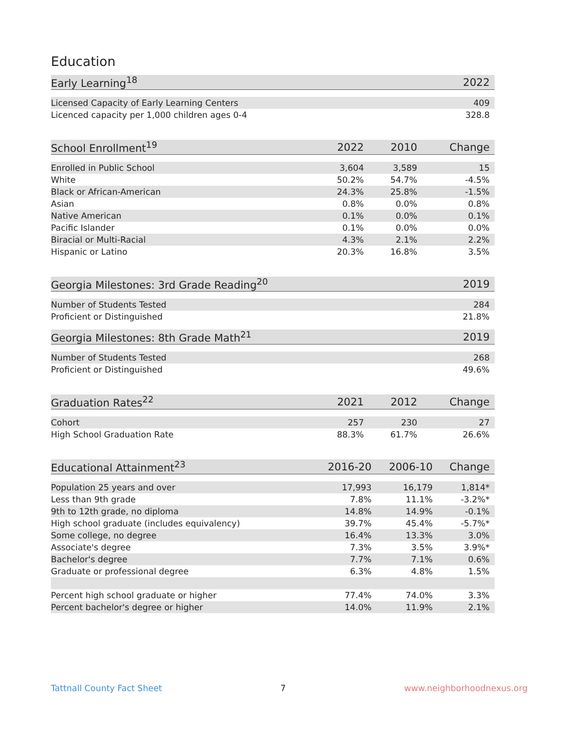Education
| Early Learning<sup>18</sup> | | | 2022 |
| --- | --- | --- | --- |
| Licensed Capacity of Early Learning Centers | | | 409 |
| Licenced capacity per 1,000 children ages 0-4 | | | 328.8 |
| School Enrollment<sup>19</sup> | 2022 | 2010 | Change |
| --- | --- | --- | --- |
| Enrolled in Public School | 3,604 | 3,589 | 15 |
| White | 50.2% | 54.7% | -4.5% |
| Black or African-American | 24.3% | 25.8% | -1.5% |
| Asian | 0.8% | 0.0% | 0.8% |
| Native American | 0.1% | 0.0% | 0.1% |
| Pacific Islander | 0.1% | 0.0% | 0.0% |
| Biracial or Multi-Racial | 4.3% | 2.1% | 2.2% |
| Hispanic or Latino | 20.3% | 16.8% | 3.5% |
| Georgia Milestones: 3rd Grade Reading<sup>20</sup> | | | 2019 |
| --- | --- | --- | --- |
| Number of Students Tested | | | 284 |
| Proficient or Distinguished | | | 21.8% |
| Georgia Milestones: 8th Grade Math<sup>21</sup> | | | 2019 |
| --- | --- | --- | --- |
| Number of Students Tested | | | 268 |
| Proficient or Distinguished | | | 49.6% |
| Graduation Rates<sup>22</sup> | 2021 | 2012 | Change |
| --- | --- | --- | --- |
| Cohort | 257 | 230 | 27 |
| High School Graduation Rate | 88.3% | 61.7% | 26.6% |
| Educational Attainment<sup>23</sup> | 2016-20 | 2006-10 | Change |
| --- | --- | --- | --- |
| Population 25 years and over | 17,993 | 16,179 | 1,814* |
| Less than 9th grade | 7.8% | 11.1% | -3.2%* |
| 9th to 12th grade, no diploma | 14.8% | 14.9% | -0.1% |
| High school graduate (includes equivalency) | 39.7% | 45.4% | -5.7%* |
| Some college, no degree | 16.4% | 13.3% | 3.0% |
| Associate's degree | 7.3% | 3.5% | 3.9%* |
| Bachelor's degree | 7.7% | 7.1% | 0.6% |
| Graduate or professional degree | 6.3% | 4.8% | 1.5% |
| Percent high school graduate or higher | 77.4% | 74.0% | 3.3% |
| Percent bachelor's degree or higher | 14.0% | 11.9% | 2.1% |
Tattnall County Fact Sheet 7 www.neighborhoodnexus.org